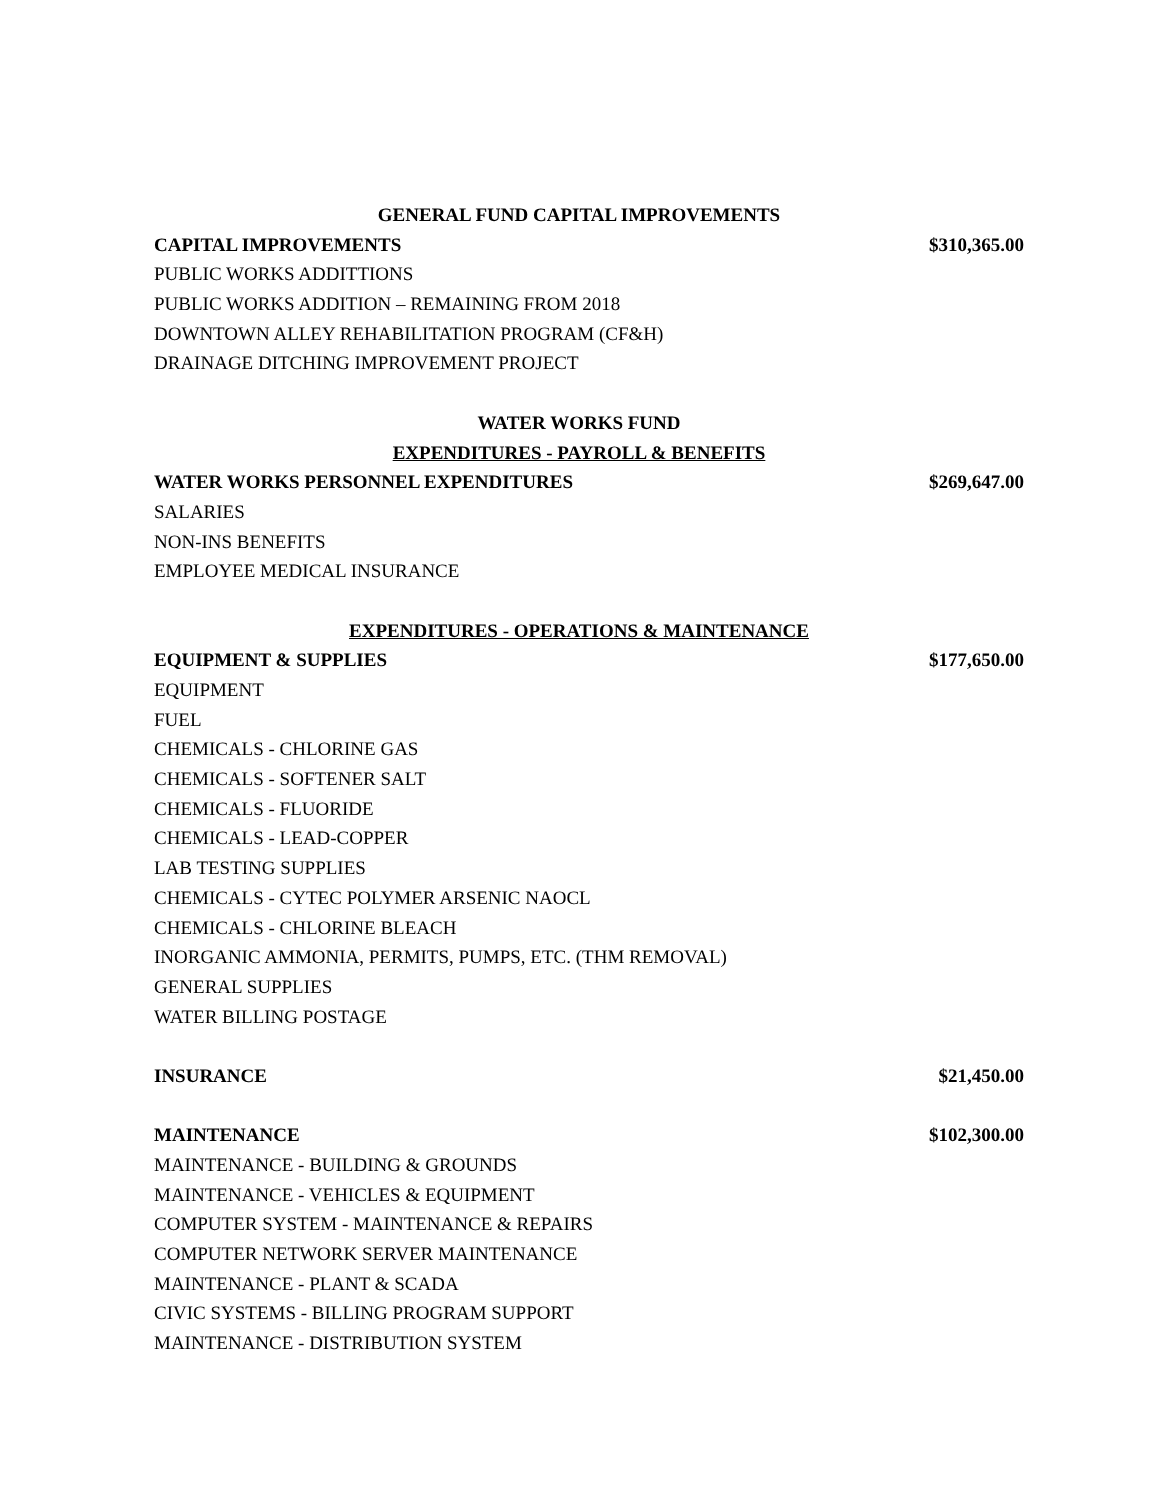GENERAL FUND CAPITAL IMPROVEMENTS
CAPITAL IMPROVEMENTS $310,365.00
PUBLIC WORKS ADDITTIONS
PUBLIC WORKS ADDITION – REMAINING FROM 2018
DOWNTOWN ALLEY REHABILITATION PROGRAM (CF&H)
DRAINAGE DITCHING IMPROVEMENT PROJECT
WATER WORKS FUND
EXPENDITURES - PAYROLL & BENEFITS
WATER WORKS PERSONNEL EXPENDITURES $269,647.00
SALARIES
NON-INS BENEFITS
EMPLOYEE MEDICAL INSURANCE
EXPENDITURES - OPERATIONS & MAINTENANCE
EQUIPMENT & SUPPLIES $177,650.00
EQUIPMENT
FUEL
CHEMICALS - CHLORINE GAS
CHEMICALS - SOFTENER SALT
CHEMICALS - FLUORIDE
CHEMICALS - LEAD-COPPER
LAB TESTING SUPPLIES
CHEMICALS - CYTEC POLYMER ARSENIC NAOCL
CHEMICALS - CHLORINE BLEACH
INORGANIC AMMONIA, PERMITS, PUMPS, ETC. (THM REMOVAL)
GENERAL SUPPLIES
WATER BILLING POSTAGE
INSURANCE $21,450.00
MAINTENANCE $102,300.00
MAINTENANCE - BUILDING & GROUNDS
MAINTENANCE - VEHICLES & EQUIPMENT
COMPUTER SYSTEM - MAINTENANCE & REPAIRS
COMPUTER NETWORK SERVER MAINTENANCE
MAINTENANCE - PLANT & SCADA
CIVIC SYSTEMS - BILLING PROGRAM SUPPORT
MAINTENANCE - DISTRIBUTION SYSTEM